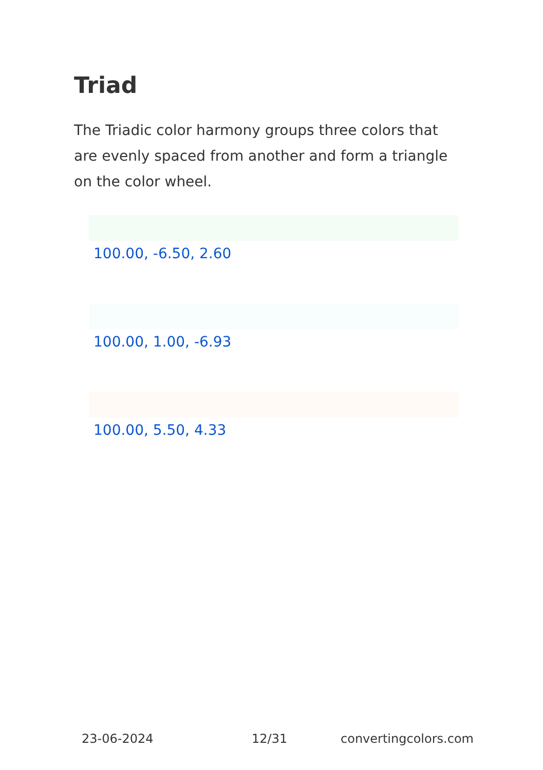Triad
The Triadic color harmony groups three colors that are evenly spaced from another and form a triangle on the color wheel.
100.00, -6.50, 2.60
100.00, 1.00, -6.93
100.00, 5.50, 4.33
23-06-2024 12/31 convertingcolors.com